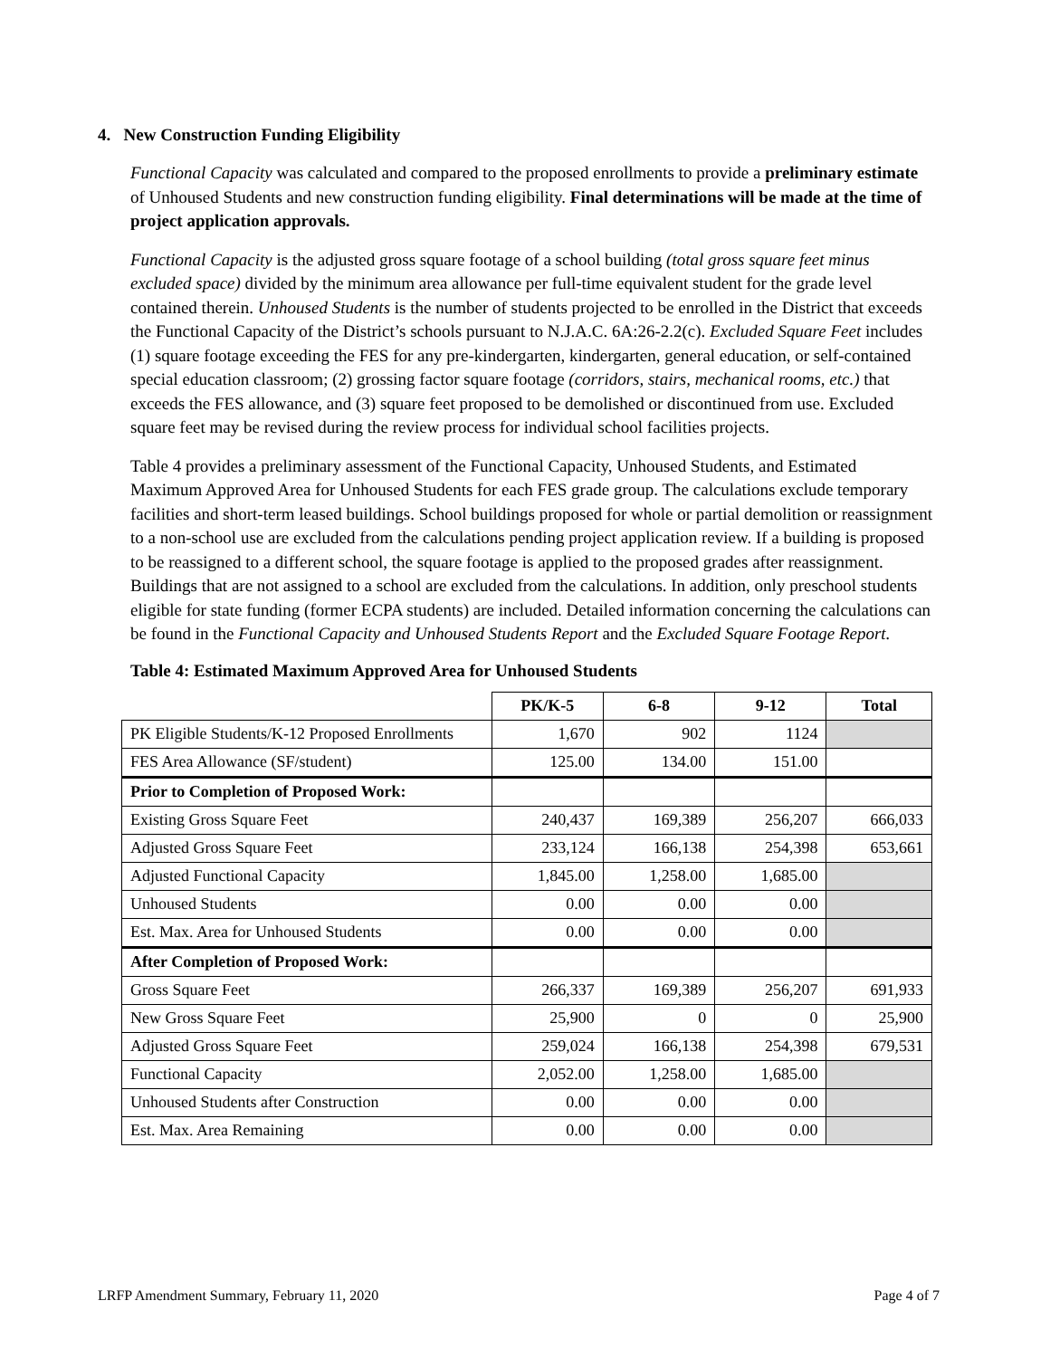4. New Construction Funding Eligibility
Functional Capacity was calculated and compared to the proposed enrollments to provide a preliminary estimate of Unhoused Students and new construction funding eligibility. Final determinations will be made at the time of project application approvals.
Functional Capacity is the adjusted gross square footage of a school building (total gross square feet minus excluded space) divided by the minimum area allowance per full-time equivalent student for the grade level contained therein. Unhoused Students is the number of students projected to be enrolled in the District that exceeds the Functional Capacity of the District’s schools pursuant to N.J.A.C. 6A:26-2.2(c). Excluded Square Feet includes (1) square footage exceeding the FES for any pre-kindergarten, kindergarten, general education, or self-contained special education classroom; (2) grossing factor square footage (corridors, stairs, mechanical rooms, etc.) that exceeds the FES allowance, and (3) square feet proposed to be demolished or discontinued from use. Excluded square feet may be revised during the review process for individual school facilities projects.
Table 4 provides a preliminary assessment of the Functional Capacity, Unhoused Students, and Estimated Maximum Approved Area for Unhoused Students for each FES grade group. The calculations exclude temporary facilities and short-term leased buildings. School buildings proposed for whole or partial demolition or reassignment to a non-school use are excluded from the calculations pending project application review. If a building is proposed to be reassigned to a different school, the square footage is applied to the proposed grades after reassignment. Buildings that are not assigned to a school are excluded from the calculations. In addition, only preschool students eligible for state funding (former ECPA students) are included. Detailed information concerning the calculations can be found in the Functional Capacity and Unhoused Students Report and the Excluded Square Footage Report.
Table 4: Estimated Maximum Approved Area for Unhoused Students
| | PK/K-5 | 6-8 | 9-12 | Total |
| --- | --- | --- | --- | --- |
| PK Eligible Students/K-12 Proposed Enrollments | 1,670 | 902 | 1124 | |
| FES Area Allowance (SF/student) | 125.00 | 134.00 | 151.00 | |
| Prior to Completion of Proposed Work: | | | | |
| Existing Gross Square Feet | 240,437 | 169,389 | 256,207 | 666,033 |
| Adjusted Gross Square Feet | 233,124 | 166,138 | 254,398 | 653,661 |
| Adjusted Functional Capacity | 1,845.00 | 1,258.00 | 1,685.00 | |
| Unhoused Students | 0.00 | 0.00 | 0.00 | |
| Est. Max. Area for Unhoused Students | 0.00 | 0.00 | 0.00 | |
| After Completion of Proposed Work: | | | | |
| Gross Square Feet | 266,337 | 169,389 | 256,207 | 691,933 |
| New Gross Square Feet | 25,900 | 0 | 0 | 25,900 |
| Adjusted Gross Square Feet | 259,024 | 166,138 | 254,398 | 679,531 |
| Functional Capacity | 2,052.00 | 1,258.00 | 1,685.00 | |
| Unhoused Students after Construction | 0.00 | 0.00 | 0.00 | |
| Est. Max. Area Remaining | 0.00 | 0.00 | 0.00 | |
LRFP Amendment Summary, February 11, 2020 Page 4 of 7